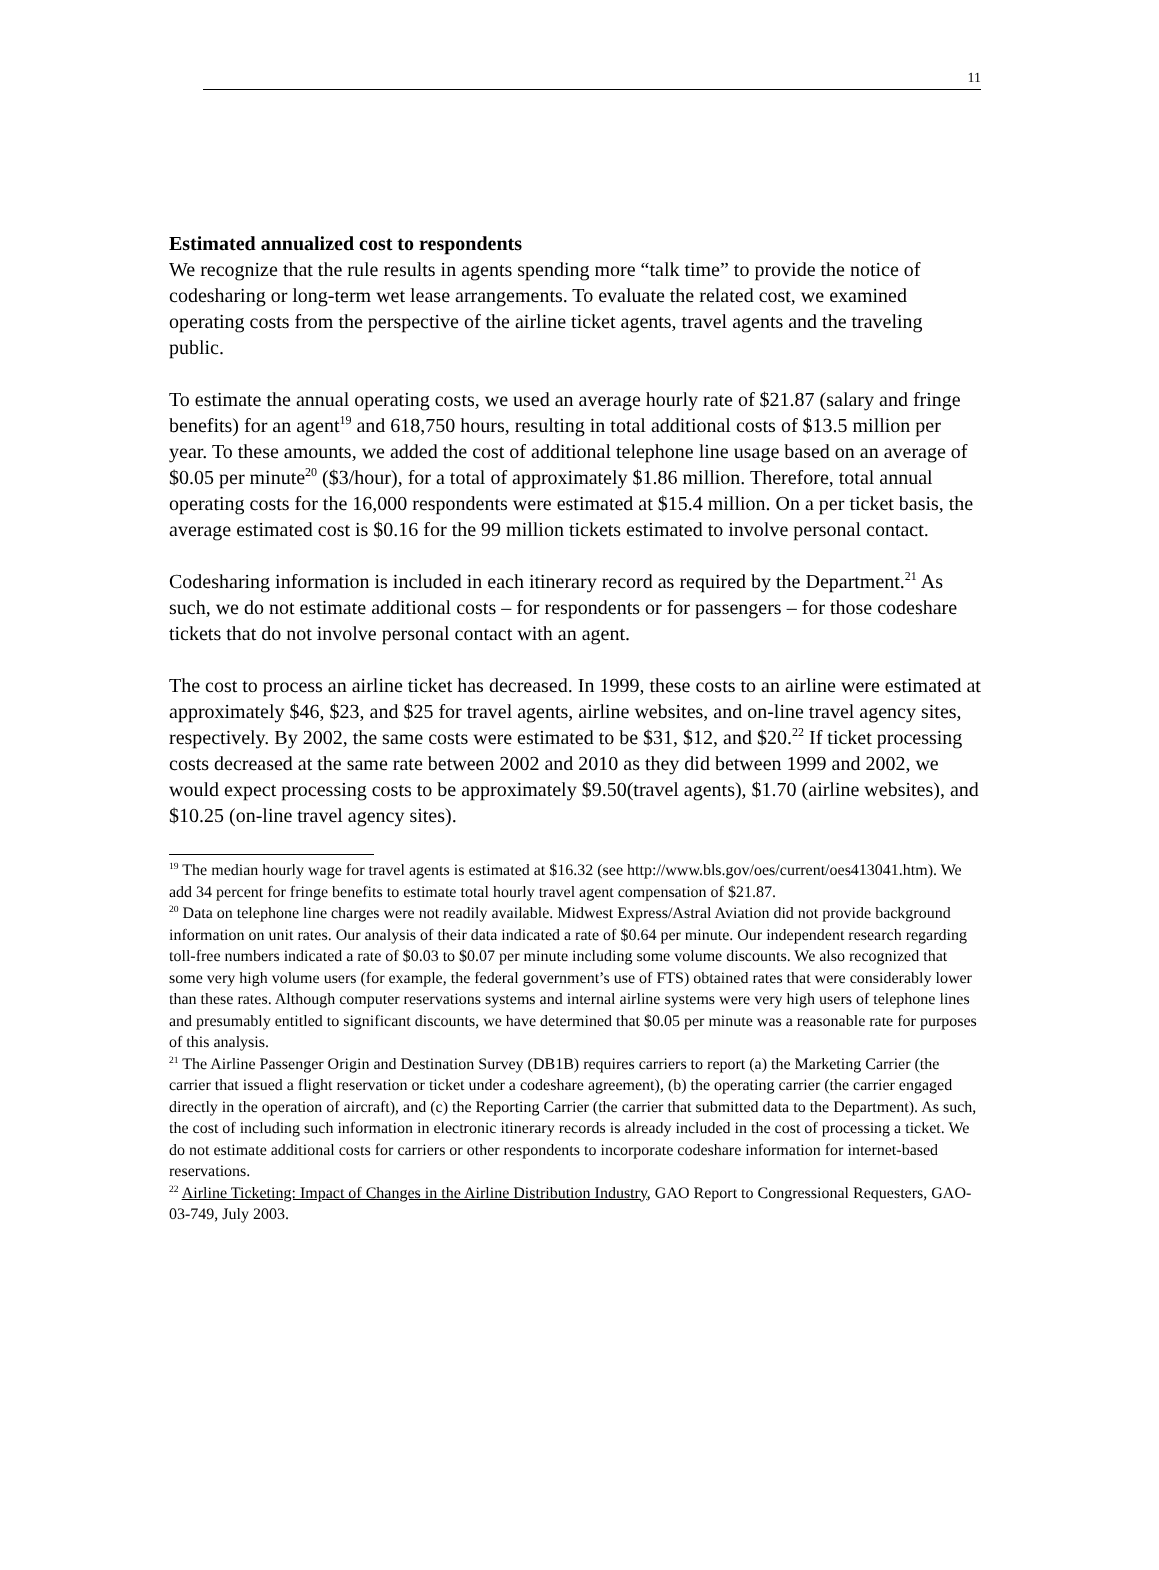11
Estimated annualized cost to respondents
We recognize that the rule results in agents spending more “talk time” to provide the notice of codesharing or long-term wet lease arrangements. To evaluate the related cost, we examined operating costs from the perspective of the airline ticket agents, travel agents and the traveling public.
To estimate the annual operating costs, we used an average hourly rate of $21.87 (salary and fringe benefits) for an agent<sup>19</sup> and 618,750 hours, resulting in total additional costs of $13.5 million per year. To these amounts, we added the cost of additional telephone line usage based on an average of $0.05 per minute<sup>20</sup> ($3/hour), for a total of approximately $1.86 million. Therefore, total annual operating costs for the 16,000 respondents were estimated at $15.4 million. On a per ticket basis, the average estimated cost is $0.16 for the 99 million tickets estimated to involve personal contact.
Codesharing information is included in each itinerary record as required by the Department.<sup>21</sup> As such, we do not estimate additional costs – for respondents or for passengers – for those codeshare tickets that do not involve personal contact with an agent.
The cost to process an airline ticket has decreased. In 1999, these costs to an airline were estimated at approximately $46, $23, and $25 for travel agents, airline websites, and on-line travel agency sites, respectively. By 2002, the same costs were estimated to be $31, $12, and $20.<sup>22</sup> If ticket processing costs decreased at the same rate between 2002 and 2010 as they did between 1999 and 2002, we would expect processing costs to be approximately $9.50(travel agents), $1.70 (airline websites), and $10.25 (on-line travel agency sites).
<sup>19</sup> The median hourly wage for travel agents is estimated at $16.32 (see http://www.bls.gov/oes/current/oes413041.htm). We add 34 percent for fringe benefits to estimate total hourly travel agent compensation of $21.87.
<sup>20</sup> Data on telephone line charges were not readily available. Midwest Express/Astral Aviation did not provide background information on unit rates. Our analysis of their data indicated a rate of $0.64 per minute. Our independent research regarding toll-free numbers indicated a rate of $0.03 to $0.07 per minute including some volume discounts. We also recognized that some very high volume users (for example, the federal government’s use of FTS) obtained rates that were considerably lower than these rates. Although computer reservations systems and internal airline systems were very high users of telephone lines and presumably entitled to significant discounts, we have determined that $0.05 per minute was a reasonable rate for purposes of this analysis.
<sup>21</sup> The Airline Passenger Origin and Destination Survey (DB1B) requires carriers to report (a) the Marketing Carrier (the carrier that issued a flight reservation or ticket under a codeshare agreement), (b) the operating carrier (the carrier engaged directly in the operation of aircraft), and (c) the Reporting Carrier (the carrier that submitted data to the Department). As such, the cost of including such information in electronic itinerary records is already included in the cost of processing a ticket. We do not estimate additional costs for carriers or other respondents to incorporate codeshare information for internet-based reservations.
<sup>22</sup> Airline Ticketing: Impact of Changes in the Airline Distribution Industry, GAO Report to Congressional Requesters, GAO-03-749, July 2003.